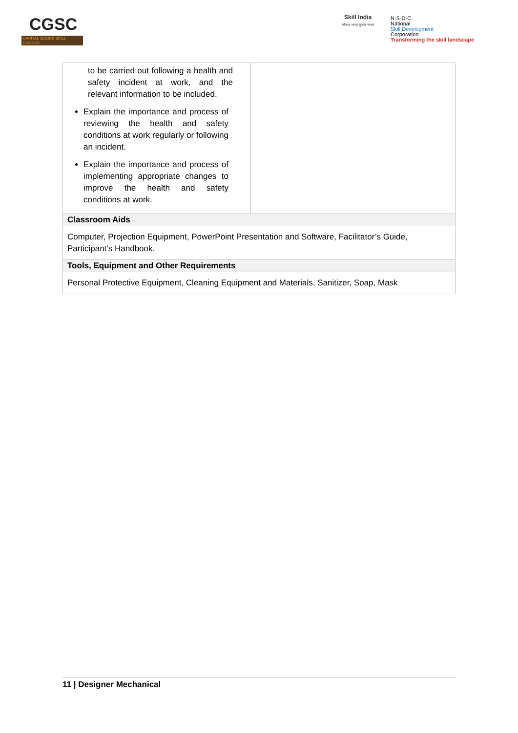CGSC
CAPITAL GOODS SKILL COUNCIL
Skill India
कौशल भारत-कुशल भारत
N·S·D·C
National
Skill Development
Corporation
Transforming the skill landscape
| to be carried out following a health and safety incident at work, and the relevant information to be included. Explain the importance and process of reviewing the health and safety conditions at work regularly or following an incident. Explain the importance and process of implementing appropriate changes to improve the health and safety conditions at work. | |
| Classroom Aids | |
| Computer, Projection Equipment, PowerPoint Presentation and Software, Facilitator’s Guide, Participant’s Handbook. | |
| Tools, Equipment and Other Requirements | |
| Personal Protective Equipment, Cleaning Equipment and Materials, Sanitizer, Soap, Mask | |
11 | Designer Mechanical